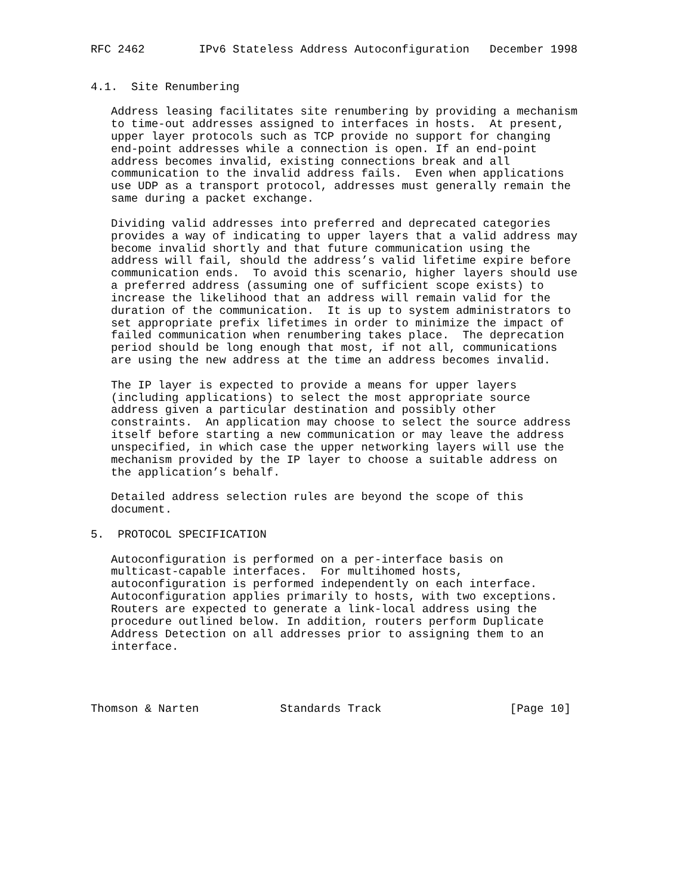RFC 2462        IPv6 Stateless Address Autoconfiguration   December 1998


4.1.  Site Renumbering

   Address leasing facilitates site renumbering by providing a mechanism
   to time-out addresses assigned to interfaces in hosts.  At present,
   upper layer protocols such as TCP provide no support for changing
   end-point addresses while a connection is open. If an end-point
   address becomes invalid, existing connections break and all
   communication to the invalid address fails.  Even when applications
   use UDP as a transport protocol, addresses must generally remain the
   same during a packet exchange.

   Dividing valid addresses into preferred and deprecated categories
   provides a way of indicating to upper layers that a valid address may
   become invalid shortly and that future communication using the
   address will fail, should the address’s valid lifetime expire before
   communication ends.  To avoid this scenario, higher layers should use
   a preferred address (assuming one of sufficient scope exists) to
   increase the likelihood that an address will remain valid for the
   duration of the communication.  It is up to system administrators to
   set appropriate prefix lifetimes in order to minimize the impact of
   failed communication when renumbering takes place.  The deprecation
   period should be long enough that most, if not all, communications
   are using the new address at the time an address becomes invalid.

   The IP layer is expected to provide a means for upper layers
   (including applications) to select the most appropriate source
   address given a particular destination and possibly other
   constraints.  An application may choose to select the source address
   itself before starting a new communication or may leave the address
   unspecified, in which case the upper networking layers will use the
   mechanism provided by the IP layer to choose a suitable address on
   the application’s behalf.

   Detailed address selection rules are beyond the scope of this
   document.

5.  PROTOCOL SPECIFICATION

   Autoconfiguration is performed on a per-interface basis on
   multicast-capable interfaces.  For multihomed hosts,
   autoconfiguration is performed independently on each interface.
   Autoconfiguration applies primarily to hosts, with two exceptions.
   Routers are expected to generate a link-local address using the
   procedure outlined below. In addition, routers perform Duplicate
   Address Detection on all addresses prior to assigning them to an
   interface.




Thomson & Narten            Standards Track                   [Page 10]